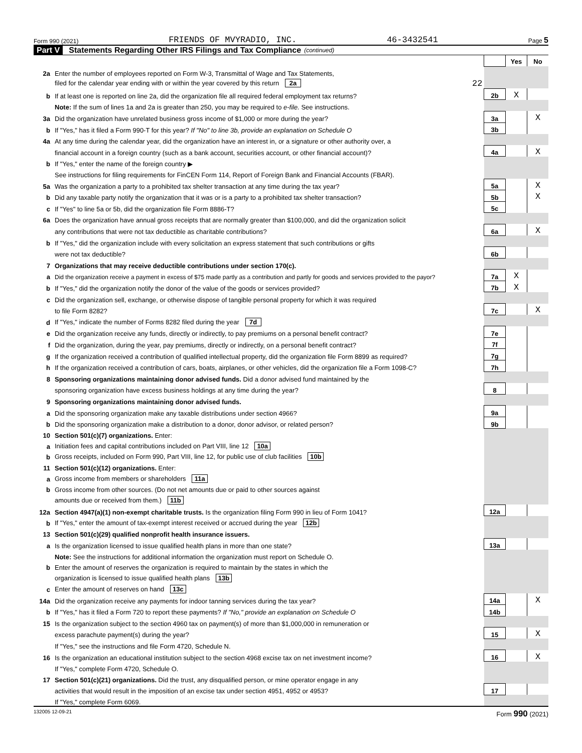Form 990 (2021) FRIENDS OF MVYRADIO, INC. 46-3432541 Page 5
Part V Statements Regarding Other IRS Filings and Tax Compliance (continued)
| | | | Yes | No |
| 2a | Enter the number of employees reported on Form W-3, Transmittal of Wage and Tax Statements, | | | |
| | filed for the calendar year ending with or within the year covered by this return 2a 22 | | | |
| b | If at least one is reported on line 2a, did the organization file all required federal employment tax returns? | 2b | X | |
| | Note: If the sum of lines 1a and 2a is greater than 250, you may be required to e-file. See instructions. | | | |
| 3a | Did the organization have unrelated business gross income of $1,000 or more during the year? | 3a | | X |
| b | If "Yes," has it filed a Form 990-T for this year? If "No" to line 3b, provide an explanation on Schedule O | 3b | | |
| 4a | At any time during the calendar year, did the organization have an interest in, or a signature or other authority over, a | | | |
| | financial account in a foreign country (such as a bank account, securities account, or other financial account)? | 4a | | X |
| b | If "Yes," enter the name of the foreign country ▶ | | | |
| | See instructions for filing requirements for FinCEN Form 114, Report of Foreign Bank and Financial Accounts (FBAR). | | | |
| 5a | Was the organization a party to a prohibited tax shelter transaction at any time during the tax year? | 5a | | X |
| b | Did any taxable party notify the organization that it was or is a party to a prohibited tax shelter transaction? | 5b | | X |
| c | If "Yes" to line 5a or 5b, did the organization file Form 8886-T? | 5c | | |
| 6a | Does the organization have annual gross receipts that are normally greater than $100,000, and did the organization solicit | | | |
| | any contributions that were not tax deductible as charitable contributions? | 6a | | X |
| b | If "Yes," did the organization include with every solicitation an express statement that such contributions or gifts | | | |
| | were not tax deductible? | 6b | | |
| 7 | Organizations that may receive deductible contributions under section 170(c). | | | |
| a | Did the organization receive a payment in excess of $75 made partly as a contribution and partly for goods and services provided to the payor? | 7a | X | |
| b | If "Yes," did the organization notify the donor of the value of the goods or services provided? | 7b | X | |
| c | Did the organization sell, exchange, or otherwise dispose of tangible personal property for which it was required | | | |
| | to file Form 8282? | 7c | | X |
| d | If "Yes," indicate the number of Forms 8282 filed during the year 7d | | | |
| e | Did the organization receive any funds, directly or indirectly, to pay premiums on a personal benefit contract? | 7e | | |
| f | Did the organization, during the year, pay premiums, directly or indirectly, on a personal benefit contract? | 7f | | |
| g | If the organization received a contribution of qualified intellectual property, did the organization file Form 8899 as required? | 7g | | |
| h | If the organization received a contribution of cars, boats, airplanes, or other vehicles, did the organization file a Form 1098-C? | 7h | | |
| 8 | Sponsoring organizations maintaining donor advised funds. Did a donor advised fund maintained by the | | | |
| | sponsoring organization have excess business holdings at any time during the year? | 8 | | |
| 9 | Sponsoring organizations maintaining donor advised funds. | | | |
| a | Did the sponsoring organization make any taxable distributions under section 4966? | 9a | | |
| b | Did the sponsoring organization make a distribution to a donor, donor advisor, or related person? | 9b | | |
| 10 | Section 501(c)(7) organizations. Enter: | | | |
| a | Initiation fees and capital contributions included on Part VIII, line 12 10a | | | |
| b | Gross receipts, included on Form 990, Part VIII, line 12, for public use of club facilities 10b | | | |
| 11 | Section 501(c)(12) organizations. Enter: | | | |
| a | Gross income from members or shareholders 11a | | | |
| b | Gross income from other sources. (Do not net amounts due or paid to other sources against | | | |
| | amounts due or received from them.) 11b | | | |
| 12a | Section 4947(a)(1) non-exempt charitable trusts. Is the organization filing Form 990 in lieu of Form 1041? | 12a | | |
| b | If "Yes," enter the amount of tax-exempt interest received or accrued during the year 12b | | | |
| 13 | Section 501(c)(29) qualified nonprofit health insurance issuers. | | | |
| a | Is the organization licensed to issue qualified health plans in more than one state? | 13a | | |
| | Note: See the instructions for additional information the organization must report on Schedule O. | | | |
| b | Enter the amount of reserves the organization is required to maintain by the states in which the | | | |
| | organization is licensed to issue qualified health plans 13b | | | |
| c | Enter the amount of reserves on hand 13c | | | |
| 14a | Did the organization receive any payments for indoor tanning services during the tax year? | 14a | | X |
| b | If "Yes," has it filed a Form 720 to report these payments? If "No," provide an explanation on Schedule O | 14b | | |
| 15 | Is the organization subject to the section 4960 tax on payment(s) of more than $1,000,000 in remuneration or | | | |
| | excess parachute payment(s) during the year? | 15 | | X |
| | If "Yes," see the instructions and file Form 4720, Schedule N. | | | |
| 16 | Is the organization an educational institution subject to the section 4968 excise tax on net investment income? | 16 | | X |
| | If "Yes," complete Form 4720, Schedule O. | | | |
| 17 | Section 501(c)(21) organizations. Did the trust, any disqualified person, or mine operator engage in any | | | |
| | activities that would result in the imposition of an excise tax under section 4951, 4952 or 4953? | 17 | | |
| | If "Yes," complete Form 6069. | | | |
132005 12-09-21 Form 990 (2021)